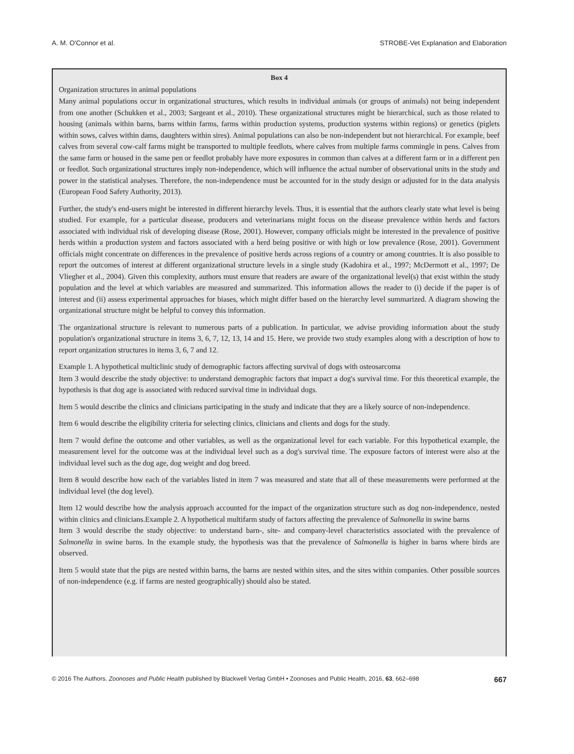A. M. O'Connor et al. STROBE-Vet Explanation and Elaboration
Box 4
Organization structures in animal populations
Many animal populations occur in organizational structures, which results in individual animals (or groups of animals) not being independent from one another (Schukken et al., 2003; Sargeant et al., 2010). These organizational structures might be hierarchical, such as those related to housing (animals within barns, barns within farms, farms within production systems, production systems within regions) or genetics (piglets within sows, calves within dams, daughters within sires). Animal populations can also be non-independent but not hierarchical. For example, beef calves from several cow-calf farms might be transported to multiple feedlots, where calves from multiple farms commingle in pens. Calves from the same farm or housed in the same pen or feedlot probably have more exposures in common than calves at a different farm or in a different pen or feedlot. Such organizational structures imply non-independence, which will influence the actual number of observational units in the study and power in the statistical analyses. Therefore, the non-independence must be accounted for in the study design or adjusted for in the data analysis (European Food Safety Authority, 2013).
Further, the study's end-users might be interested in different hierarchy levels. Thus, it is essential that the authors clearly state what level is being studied. For example, for a particular disease, producers and veterinarians might focus on the disease prevalence within herds and factors associated with individual risk of developing disease (Rose, 2001). However, company officials might be interested in the prevalence of positive herds within a production system and factors associated with a herd being positive or with high or low prevalence (Rose, 2001). Government officials might concentrate on differences in the prevalence of positive herds across regions of a country or among countries. It is also possible to report the outcomes of interest at different organizational structure levels in a single study (Kadohira et al., 1997; McDermott et al., 1997; De Vliegher et al., 2004). Given this complexity, authors must ensure that readers are aware of the organizational level(s) that exist within the study population and the level at which variables are measured and summarized. This information allows the reader to (i) decide if the paper is of interest and (ii) assess experimental approaches for biases, which might differ based on the hierarchy level summarized. A diagram showing the organizational structure might be helpful to convey this information.
The organizational structure is relevant to numerous parts of a publication. In particular, we advise providing information about the study population's organizational structure in items 3, 6, 7, 12, 13, 14 and 15. Here, we provide two study examples along with a description of how to report organization structures in items 3, 6, 7 and 12.
Example 1. A hypothetical multiclinic study of demographic factors affecting survival of dogs with osteosarcoma
Item 3 would describe the study objective: to understand demographic factors that impact a dog's survival time. For this theoretical example, the hypothesis is that dog age is associated with reduced survival time in individual dogs.
Item 5 would describe the clinics and clinicians participating in the study and indicate that they are a likely source of non-independence.
Item 6 would describe the eligibility criteria for selecting clinics, clinicians and clients and dogs for the study.
Item 7 would define the outcome and other variables, as well as the organizational level for each variable. For this hypothetical example, the measurement level for the outcome was at the individual level such as a dog's survival time. The exposure factors of interest were also at the individual level such as the dog age, dog weight and dog breed.
Item 8 would describe how each of the variables listed in item 7 was measured and state that all of these measurements were performed at the individual level (the dog level).
Item 12 would describe how the analysis approach accounted for the impact of the organization structure such as dog non-independence, nested within clinics and clinicians.Example 2. A hypothetical multifarm study of factors affecting the prevalence of Salmonella in swine barns
Item 3 would describe the study objective: to understand barn-, site- and company-level characteristics associated with the prevalence of Salmonella in swine barns. In the example study, the hypothesis was that the prevalence of Salmonella is higher in barns where birds are observed.
Item 5 would state that the pigs are nested within barns, the barns are nested within sites, and the sites within companies. Other possible sources of non-independence (e.g. if farms are nested geographically) should also be stated.
© 2016 The Authors. Zoonoses and Public Health published by Blackwell Verlag GmbH • Zoonoses and Public Health, 2016, 63, 662–698 667